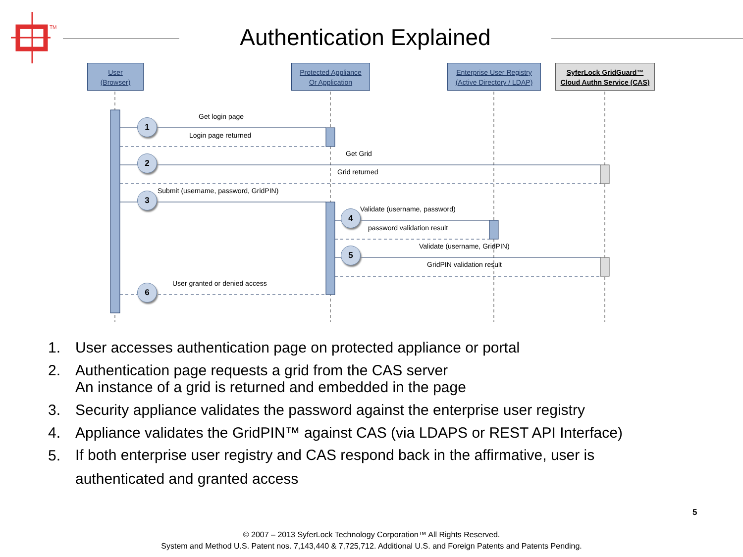TM
Authentication Explained
User
(Browser)
Protected Appliance
Or Application
Enterprise User Registry
(Active Directory / LDAP)
SyferLock GridGuard™
Cloud Authn Service (CAS)
Get login page
Login page returned
Get Grid
Grid returned
Submit (username, password, GridPIN)
Validate (username, password)
password validation result
Validate (username, GridPIN)
GridPIN validation result
User granted or denied access
1
2
3
4
5
6
1. User accesses authentication page on protected appliance or portal
2. Authentication page requests a grid from the CAS server
An instance of a grid is returned and embedded in the page
3. Security appliance validates the password against the enterprise user registry
4. Appliance validates the GridPIN™ against CAS (via LDAPS or REST API Interface)
5.
If both enterprise user registry and CAS respond back in the affirmative, user is
authenticated and granted access
5
© 2007 – 2013 SyferLock Technology Corporation™ All Rights Reserved.
System and Method U.S. Patent nos. 7,143,440 & 7,725,712. Additional U.S. and Foreign Patents and Patents Pending.